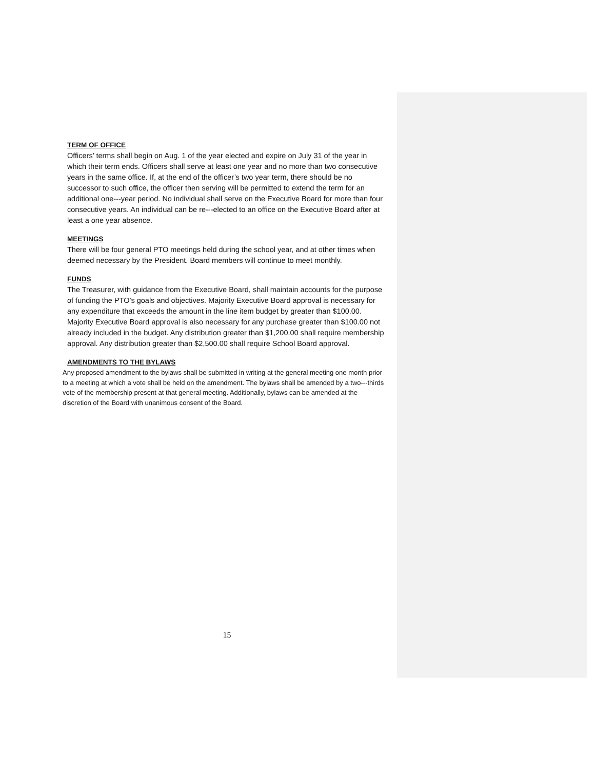TERM OF OFFICE
Officers’ terms shall begin on Aug. 1 of the year elected and expire on July 31 of the year in which their term ends. Officers shall serve at least one year and no more than two consecutive years in the same office. If, at the end of the officer’s two year term, there should be no successor to such office, the officer then serving will be permitted to extend the term for an additional one---year period. No individual shall serve on the Executive Board for more than four consecutive years. An individual can be re---elected to an office on the Executive Board after at least a one year absence.
MEETINGS
There will be four general PTO meetings held during the school year, and at other times when deemed necessary by the President. Board members will continue to meet monthly.
FUNDS
The Treasurer, with guidance from the Executive Board, shall maintain accounts for the purpose of funding the PTO’s goals and objectives. Majority Executive Board approval is necessary for any expenditure that exceeds the amount in the line item budget by greater than $100.00. Majority Executive Board approval is also necessary for any purchase greater than $100.00 not already included in the budget. Any distribution greater than $1,200.00 shall require membership approval. Any distribution greater than $2,500.00 shall require School Board approval.
AMENDMENTS TO THE BYLAWS
Any proposed amendment to the bylaws shall be submitted in writing at the general meeting one month prior to a meeting at which a vote shall be held on the amendment. The bylaws shall be amended by a two---thirds vote of the membership present at that general meeting. Additionally, bylaws can be amended at the discretion of the Board with unanimous consent of the Board.
15